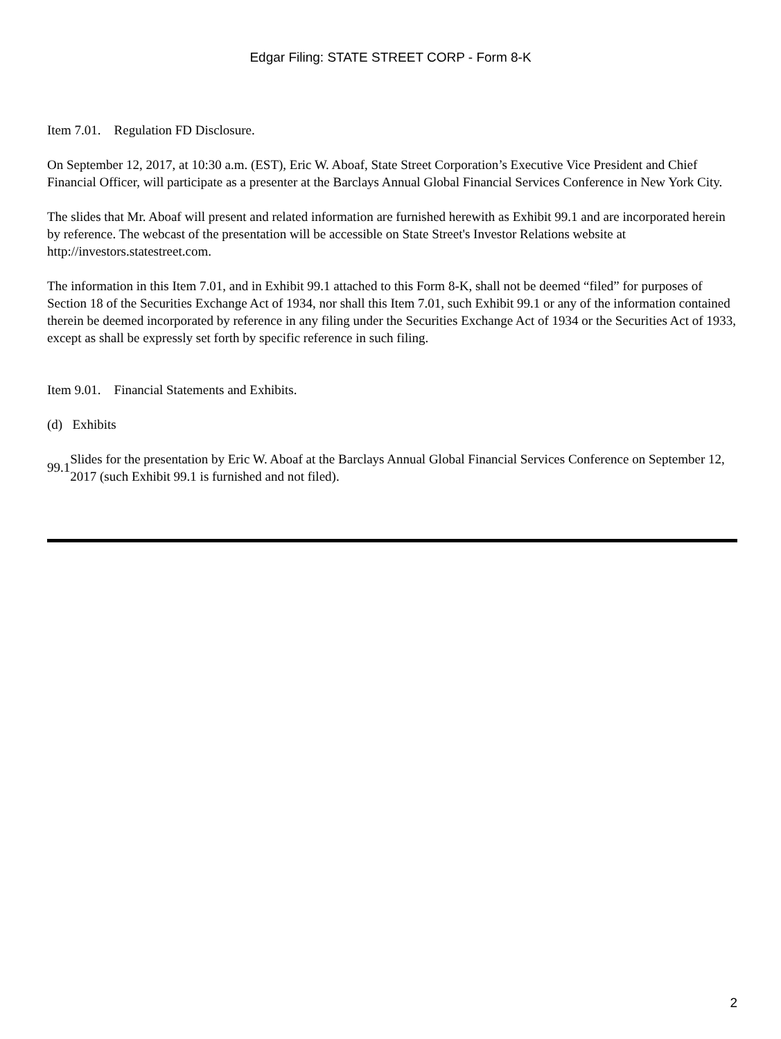Edgar Filing: STATE STREET CORP - Form 8-K
Item 7.01. Regulation FD Disclosure.
On September 12, 2017, at 10:30 a.m. (EST), Eric W. Aboaf, State Street Corporation’s Executive Vice President and Chief Financial Officer, will participate as a presenter at the Barclays Annual Global Financial Services Conference in New York City.
The slides that Mr. Aboaf will present and related information are furnished herewith as Exhibit 99.1 and are incorporated herein by reference. The webcast of the presentation will be accessible on State Street's Investor Relations website at http://investors.statestreet.com.
The information in this Item 7.01, and in Exhibit 99.1 attached to this Form 8-K, shall not be deemed “filed” for purposes of Section 18 of the Securities Exchange Act of 1934, nor shall this Item 7.01, such Exhibit 99.1 or any of the information contained therein be deemed incorporated by reference in any filing under the Securities Exchange Act of 1934 or the Securities Act of 1933, except as shall be expressly set forth by specific reference in such filing.
Item 9.01. Financial Statements and Exhibits.
(d) Exhibits
99.1 Slides for the presentation by Eric W. Aboaf at the Barclays Annual Global Financial Services Conference on September 12, 2017 (such Exhibit 99.1 is furnished and not filed).
2